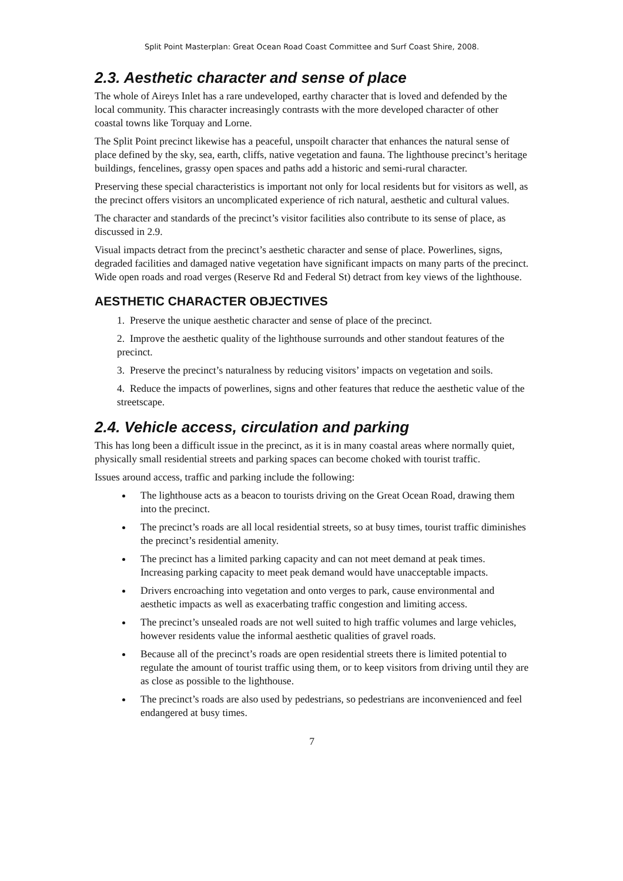Split Point Masterplan: Great Ocean Road Coast Committee and Surf Coast Shire, 2008.
2.3. Aesthetic character and sense of place
The whole of Aireys Inlet has a rare undeveloped, earthy character that is loved and defended by the local community. This character increasingly contrasts with the more developed character of other coastal towns like Torquay and Lorne.
The Split Point precinct likewise has a peaceful, unspoilt character that enhances the natural sense of place defined by the sky, sea, earth, cliffs, native vegetation and fauna. The lighthouse precinct’s heritage buildings, fencelines, grassy open spaces and paths add a historic and semi-rural character.
Preserving these special characteristics is important not only for local residents but for visitors as well, as the precinct offers visitors an uncomplicated experience of rich natural, aesthetic and cultural values.
The character and standards of the precinct’s visitor facilities also contribute to its sense of place, as discussed in 2.9.
Visual impacts detract from the precinct’s aesthetic character and sense of place. Powerlines, signs, degraded facilities and damaged native vegetation have significant impacts on many parts of the precinct. Wide open roads and road verges (Reserve Rd and Federal St) detract from key views of the lighthouse.
AESTHETIC CHARACTER OBJECTIVES
1. Preserve the unique aesthetic character and sense of place of the precinct.
2. Improve the aesthetic quality of the lighthouse surrounds and other standout features of the precinct.
3. Preserve the precinct’s naturalness by reducing visitors’ impacts on vegetation and soils.
4. Reduce the impacts of powerlines, signs and other features that reduce the aesthetic value of the streetscape.
2.4. Vehicle access, circulation and parking
This has long been a difficult issue in the precinct, as it is in many coastal areas where normally quiet, physically small residential streets and parking spaces can become choked with tourist traffic.
Issues around access, traffic and parking include the following:
The lighthouse acts as a beacon to tourists driving on the Great Ocean Road, drawing them into the precinct.
The precinct’s roads are all local residential streets, so at busy times, tourist traffic diminishes the precinct’s residential amenity.
The precinct has a limited parking capacity and can not meet demand at peak times. Increasing parking capacity to meet peak demand would have unacceptable impacts.
Drivers encroaching into vegetation and onto verges to park, cause environmental and aesthetic impacts as well as exacerbating traffic congestion and limiting access.
The precinct’s unsealed roads are not well suited to high traffic volumes and large vehicles, however residents value the informal aesthetic qualities of gravel roads.
Because all of the precinct’s roads are open residential streets there is limited potential to regulate the amount of tourist traffic using them, or to keep visitors from driving until they are as close as possible to the lighthouse.
The precinct’s roads are also used by pedestrians, so pedestrians are inconvenienced and feel endangered at busy times.
7